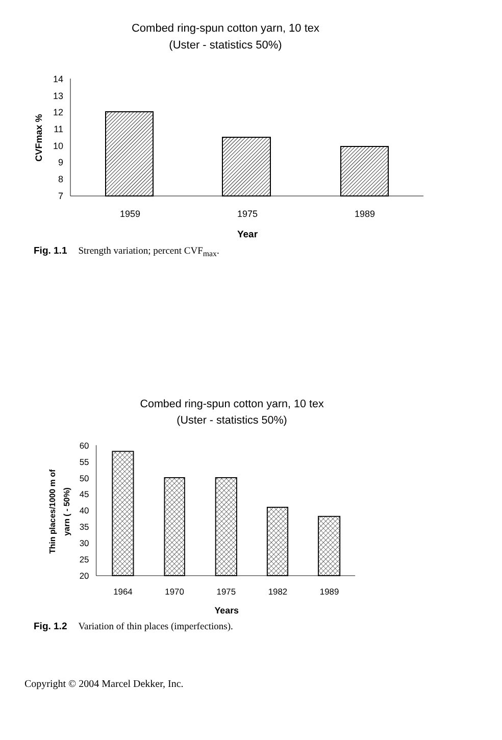Combed ring-spun cotton yarn, 10 tex
(Uster - statistics 50%)
14
13
12
11
10
9
8
7
CVFmax %
1959
1975
1989
Year
Fig. 1.1 Strength variation; percent CVF<sub>max</sub>.
Combed ring-spun cotton yarn, 10 tex
(Uster - statistics 50%)
60
55
50
45
40
35
30
25
20
Thin places/1000 m of
yarn ( - 50%)
1964
1970
1975
1982
1989
Years
Fig. 1.2 Variation of thin places (imperfections).
Copyright © 2004 Marcel Dekker, Inc.